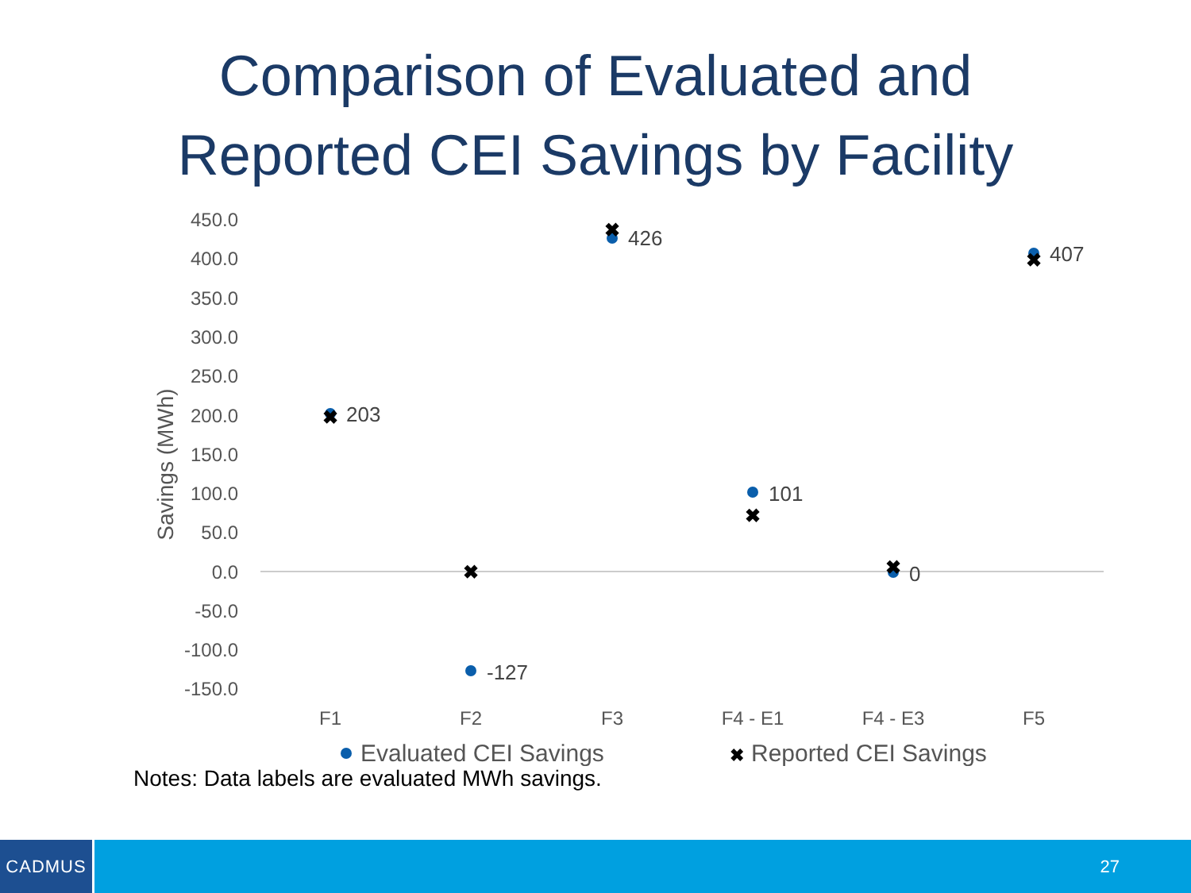Comparison of Evaluated and
Reported CEI Savings by Facility
450.0
400.0
350.0
300.0
250.0
200.0
150.0
100.0
50.0
0.0
-50.0
-100.0
-150.0
Savings (MWh)
✖
✖
✖
✖
✖
✖
203
-127
426
101
0
407
F1
F2
F3
F4 - E1
F4 - E3
F5
Evaluated CEI Savings
✖
Reported CEI Savings
Notes: Data labels are evaluated MWh savings.
CADMUS
27